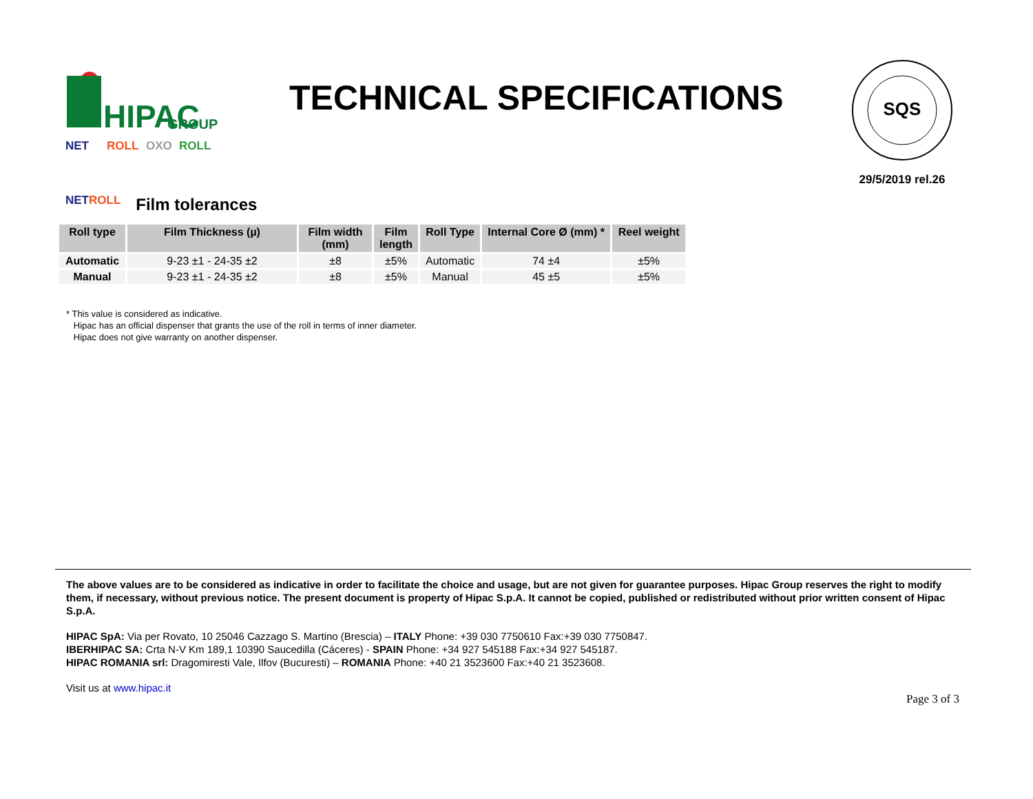HIPAC
GROUP
NET
ROLL
OXO
ROLL
TECHNICAL SPECIFICATIONS
SQS
29/5/2019 rel.26
NET ROLL
Film tolerances
| Roll type | Film Thickness (µ) | Film width (mm) | Film length | Roll Type | Internal Core Ø (mm) * | Reel weight |
| --- | --- | --- | --- | --- | --- | --- |
| Automatic | 9-23 ±1 - 24-35 ±2 | ±8 | ±5% | Automatic | 74 ±4 | ±5% |
| Manual | 9-23 ±1 - 24-35 ±2 | ±8 | ±5% | Manual | 45 ±5 | ±5% |
* This value is considered as indicative.
Hipac has an official dispenser that grants the use of the roll in terms of inner diameter.
Hipac does not give warranty on another dispenser.
The above values are to be considered as indicative in order to facilitate the choice and usage, but are not given for guarantee purposes. Hipac Group reserves the right to modify them, if necessary, without previous notice. The present document is property of Hipac S.p.A. It cannot be copied, published or redistributed without prior written consent of Hipac S.p.A.
HIPAC SpA: Via per Rovato, 10 25046 Cazzago S. Martino (Brescia) – ITALY Phone: +39 030 7750610 Fax:+39 030 7750847.
IBERHIPAC SA: Crta N-V Km 189,1 10390 Saucedilla (Cáceres) - SPAIN Phone: +34 927 545188 Fax:+34 927 545187.
HIPAC ROMANIA srl: Dragomiresti Vale, Ilfov (Bucuresti) – ROMANIA Phone: +40 21 3523600 Fax:+40 21 3523608.
Visit us at www.hipac.it
Page 3 of 3